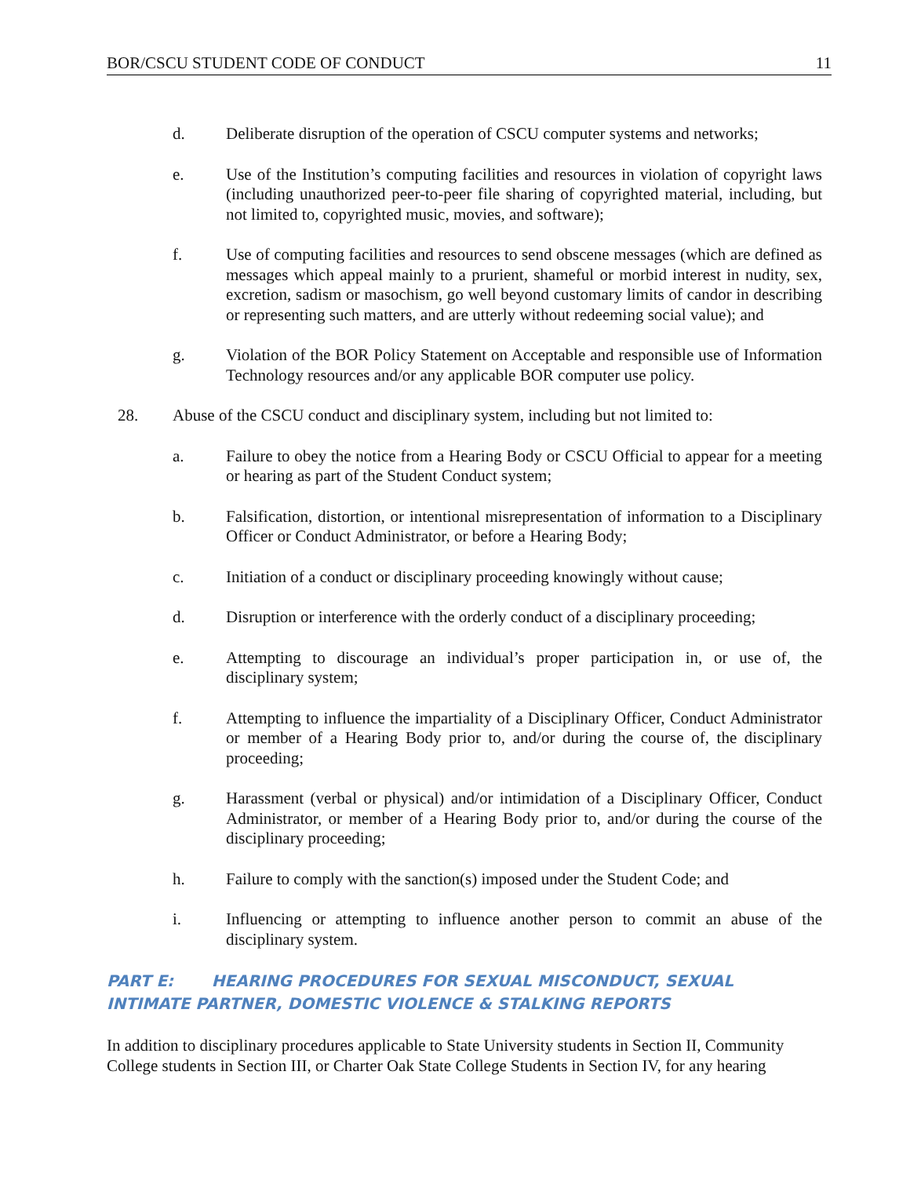BOR/CSCU STUDENT CODE OF CONDUCT 11
d. Deliberate disruption of the operation of CSCU computer systems and networks;
e. Use of the Institution’s computing facilities and resources in violation of copyright laws (including unauthorized peer-to-peer file sharing of copyrighted material, including, but not limited to, copyrighted music, movies, and software);
f. Use of computing facilities and resources to send obscene messages (which are defined as messages which appeal mainly to a prurient, shameful or morbid interest in nudity, sex, excretion, sadism or masochism, go well beyond customary limits of candor in describing or representing such matters, and are utterly without redeeming social value); and
g. Violation of the BOR Policy Statement on Acceptable and responsible use of Information Technology resources and/or any applicable BOR computer use policy.
28. Abuse of the CSCU conduct and disciplinary system, including but not limited to:
a. Failure to obey the notice from a Hearing Body or CSCU Official to appear for a meeting or hearing as part of the Student Conduct system;
b. Falsification, distortion, or intentional misrepresentation of information to a Disciplinary Officer or Conduct Administrator, or before a Hearing Body;
c. Initiation of a conduct or disciplinary proceeding knowingly without cause;
d. Disruption or interference with the orderly conduct of a disciplinary proceeding;
e. Attempting to discourage an individual’s proper participation in, or use of, the disciplinary system;
f. Attempting to influence the impartiality of a Disciplinary Officer, Conduct Administrator or member of a Hearing Body prior to, and/or during the course of, the disciplinary proceeding;
g. Harassment (verbal or physical) and/or intimidation of a Disciplinary Officer, Conduct Administrator, or member of a Hearing Body prior to, and/or during the course of the disciplinary proceeding;
h. Failure to comply with the sanction(s) imposed under the Student Code; and
i. Influencing or attempting to influence another person to commit an abuse of the disciplinary system.
PART E: HEARING PROCEDURES FOR SEXUAL MISCONDUCT, SEXUAL INTIMATE PARTNER, DOMESTIC VIOLENCE & STALKING REPORTS
In addition to disciplinary procedures applicable to State University students in Section II, Community College students in Section III, or Charter Oak State College Students in Section IV, for any hearing